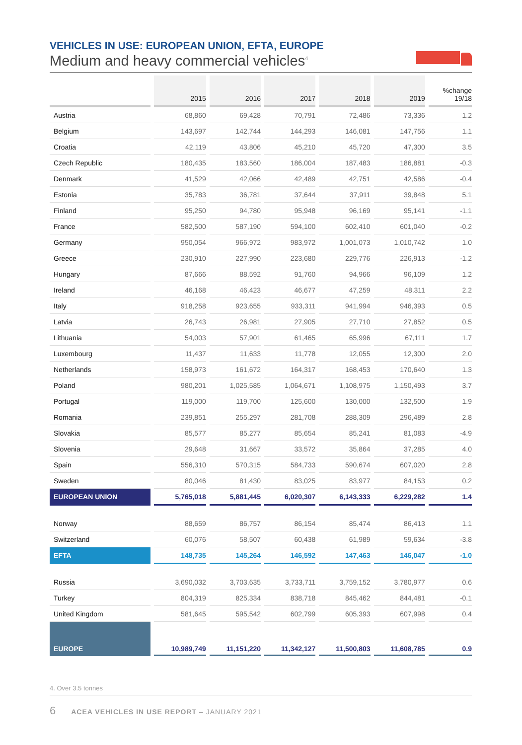VEHICLES IN USE: EUROPEAN UNION, EFTA, EUROPE
Medium and heavy commercial vehicles<sup>4</sup>
| | 2015 | 2016 | 2017 | 2018 | 2019 | %change 19/18 |
| --- | --- | --- | --- | --- | --- | --- |
| Austria | 68,860 | 69,428 | 70,791 | 72,486 | 73,336 | 1.2 |
| Belgium | 143,697 | 142,744 | 144,293 | 146,081 | 147,756 | 1.1 |
| Croatia | 42,119 | 43,806 | 45,210 | 45,720 | 47,300 | 3.5 |
| Czech Republic | 180,435 | 183,560 | 186,004 | 187,483 | 186,881 | -0.3 |
| Denmark | 41,529 | 42,066 | 42,489 | 42,751 | 42,586 | -0.4 |
| Estonia | 35,783 | 36,781 | 37,644 | 37,911 | 39,848 | 5.1 |
| Finland | 95,250 | 94,780 | 95,948 | 96,169 | 95,141 | -1.1 |
| France | 582,500 | 587,190 | 594,100 | 602,410 | 601,040 | -0.2 |
| Germany | 950,054 | 966,972 | 983,972 | 1,001,073 | 1,010,742 | 1.0 |
| Greece | 230,910 | 227,990 | 223,680 | 229,776 | 226,913 | -1.2 |
| Hungary | 87,666 | 88,592 | 91,760 | 94,966 | 96,109 | 1.2 |
| Ireland | 46,168 | 46,423 | 46,677 | 47,259 | 48,311 | 2.2 |
| Italy | 918,258 | 923,655 | 933,311 | 941,994 | 946,393 | 0.5 |
| Latvia | 26,743 | 26,981 | 27,905 | 27,710 | 27,852 | 0.5 |
| Lithuania | 54,003 | 57,901 | 61,465 | 65,996 | 67,111 | 1.7 |
| Luxembourg | 11,437 | 11,633 | 11,778 | 12,055 | 12,300 | 2.0 |
| Netherlands | 158,973 | 161,672 | 164,317 | 168,453 | 170,640 | 1.3 |
| Poland | 980,201 | 1,025,585 | 1,064,671 | 1,108,975 | 1,150,493 | 3.7 |
| Portugal | 119,000 | 119,700 | 125,600 | 130,000 | 132,500 | 1.9 |
| Romania | 239,851 | 255,297 | 281,708 | 288,309 | 296,489 | 2.8 |
| Slovakia | 85,577 | 85,277 | 85,654 | 85,241 | 81,083 | -4.9 |
| Slovenia | 29,648 | 31,667 | 33,572 | 35,864 | 37,285 | 4.0 |
| Spain | 556,310 | 570,315 | 584,733 | 590,674 | 607,020 | 2.8 |
| Sweden | 80,046 | 81,430 | 83,025 | 83,977 | 84,153 | 0.2 |
| EUROPEAN UNION | 5,765,018 | 5,881,445 | 6,020,307 | 6,143,333 | 6,229,282 | 1.4 |
| Norway | 88,659 | 86,757 | 86,154 | 85,474 | 86,413 | 1.1 |
| Switzerland | 60,076 | 58,507 | 60,438 | 61,989 | 59,634 | -3.8 |
| EFTA | 148,735 | 145,264 | 146,592 | 147,463 | 146,047 | -1.0 |
| Russia | 3,690,032 | 3,703,635 | 3,733,711 | 3,759,152 | 3,780,977 | 0.6 |
| Turkey | 804,319 | 825,334 | 838,718 | 845,462 | 844,481 | -0.1 |
| United Kingdom | 581,645 | 595,542 | 602,799 | 605,393 | 607,998 | 0.4 |
| EUROPE | 10,989,749 | 11,151,220 | 11,342,127 | 11,500,803 | 11,608,785 | 0.9 |
4. Over 3.5 tonnes
6 ACEA VEHICLES IN USE REPORT – JANUARY 2021